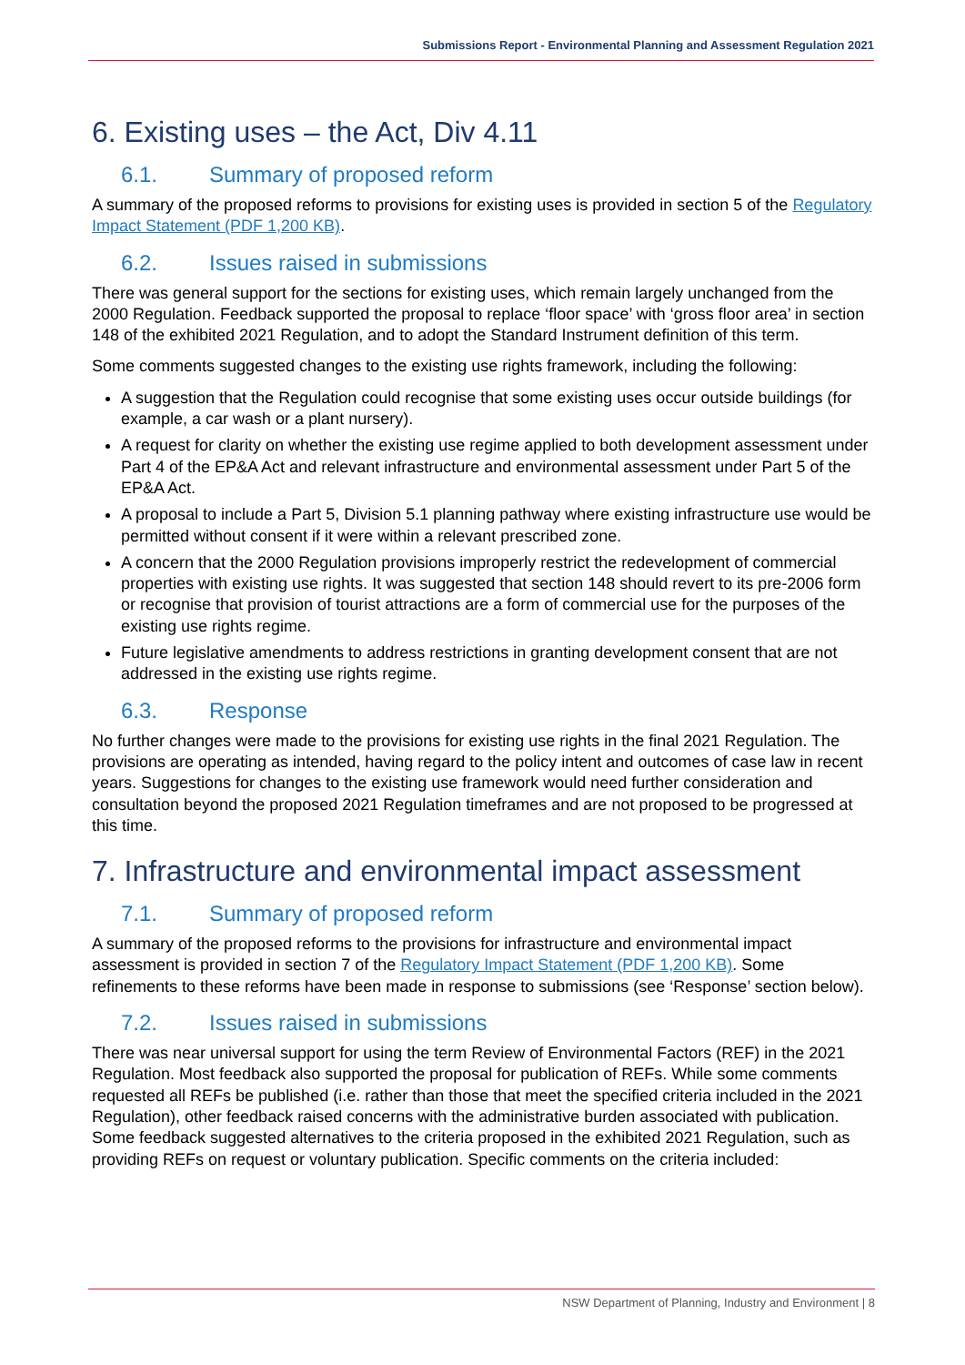Submissions Report - Environmental Planning and Assessment Regulation 2021
6. Existing uses – the Act, Div 4.11
6.1. Summary of proposed reform
A summary of the proposed reforms to provisions for existing uses is provided in section 5 of the Regulatory Impact Statement (PDF 1,200 KB).
6.2. Issues raised in submissions
There was general support for the sections for existing uses, which remain largely unchanged from the 2000 Regulation. Feedback supported the proposal to replace ‘floor space’ with ‘gross floor area’ in section 148 of the exhibited 2021 Regulation, and to adopt the Standard Instrument definition of this term.
Some comments suggested changes to the existing use rights framework, including the following:
A suggestion that the Regulation could recognise that some existing uses occur outside buildings (for example, a car wash or a plant nursery).
A request for clarity on whether the existing use regime applied to both development assessment under Part 4 of the EP&A Act and relevant infrastructure and environmental assessment under Part 5 of the EP&A Act.
A proposal to include a Part 5, Division 5.1 planning pathway where existing infrastructure use would be permitted without consent if it were within a relevant prescribed zone.
A concern that the 2000 Regulation provisions improperly restrict the redevelopment of commercial properties with existing use rights. It was suggested that section 148 should revert to its pre-2006 form or recognise that provision of tourist attractions are a form of commercial use for the purposes of the existing use rights regime.
Future legislative amendments to address restrictions in granting development consent that are not addressed in the existing use rights regime.
6.3. Response
No further changes were made to the provisions for existing use rights in the final 2021 Regulation. The provisions are operating as intended, having regard to the policy intent and outcomes of case law in recent years. Suggestions for changes to the existing use framework would need further consideration and consultation beyond the proposed 2021 Regulation timeframes and are not proposed to be progressed at this time.
7. Infrastructure and environmental impact assessment
7.1. Summary of proposed reform
A summary of the proposed reforms to the provisions for infrastructure and environmental impact assessment is provided in section 7 of the Regulatory Impact Statement (PDF 1,200 KB). Some refinements to these reforms have been made in response to submissions (see ‘Response’ section below).
7.2. Issues raised in submissions
There was near universal support for using the term Review of Environmental Factors (REF) in the 2021 Regulation. Most feedback also supported the proposal for publication of REFs. While some comments requested all REFs be published (i.e. rather than those that meet the specified criteria included in the 2021 Regulation), other feedback raised concerns with the administrative burden associated with publication. Some feedback suggested alternatives to the criteria proposed in the exhibited 2021 Regulation, such as providing REFs on request or voluntary publication. Specific comments on the criteria included:
NSW Department of Planning, Industry and Environment | 8